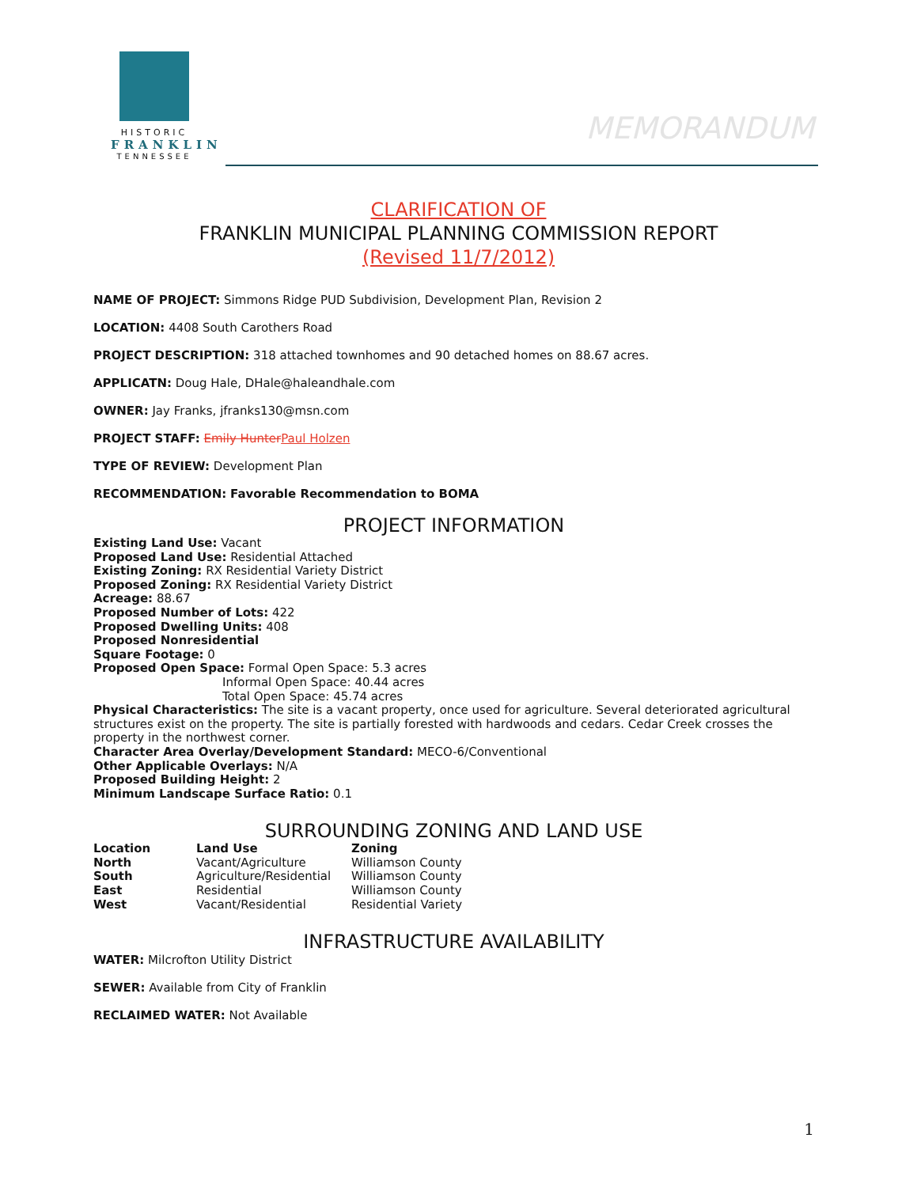HISTORIC
FRANKLIN
TENNESSEE
MEMORANDUM
CLARIFICATION OF
FRANKLIN MUNICIPAL PLANNING COMMISSION REPORT
(Revised 11/7/2012)
NAME OF PROJECT: Simmons Ridge PUD Subdivision, Development Plan, Revision 2
LOCATION: 4408 South Carothers Road
PROJECT DESCRIPTION: 318 attached townhomes and 90 detached homes on 88.67 acres.
APPLICATN: Doug Hale, DHale@haleandhale.com
OWNER: Jay Franks, jfranks130@msn.com
PROJECT STAFF: Emily Hunter Paul Holzen
TYPE OF REVIEW: Development Plan
RECOMMENDATION: Favorable Recommendation to BOMA
PROJECT INFORMATION
Existing Land Use: Vacant
Proposed Land Use: Residential Attached
Existing Zoning: RX Residential Variety District
Proposed Zoning: RX Residential Variety District
Acreage: 88.67
Proposed Number of Lots: 422
Proposed Dwelling Units: 408
Proposed Nonresidential
Square Footage: 0
Proposed Open Space: Formal Open Space: 5.3 acres
Informal Open Space: 40.44 acres
Total Open Space: 45.74 acres
Physical Characteristics: The site is a vacant property, once used for agriculture. Several deteriorated agricultural structures exist on the property. The site is partially forested with hardwoods and cedars. Cedar Creek crosses the property in the northwest corner.
Character Area Overlay/Development Standard: MECO-6/Conventional
Other Applicable Overlays: N/A
Proposed Building Height: 2
Minimum Landscape Surface Ratio: 0.1
SURROUNDING ZONING AND LAND USE
| Location | Land Use | Zoning |
| --- | --- | --- |
| North | Vacant/Agriculture | Williamson County |
| South | Agriculture/Residential | Williamson County |
| East | Residential | Williamson County |
| West | Vacant/Residential | Residential Variety |
INFRASTRUCTURE AVAILABILITY
WATER: Milcrofton Utility District
SEWER: Available from City of Franklin
RECLAIMED WATER: Not Available
1